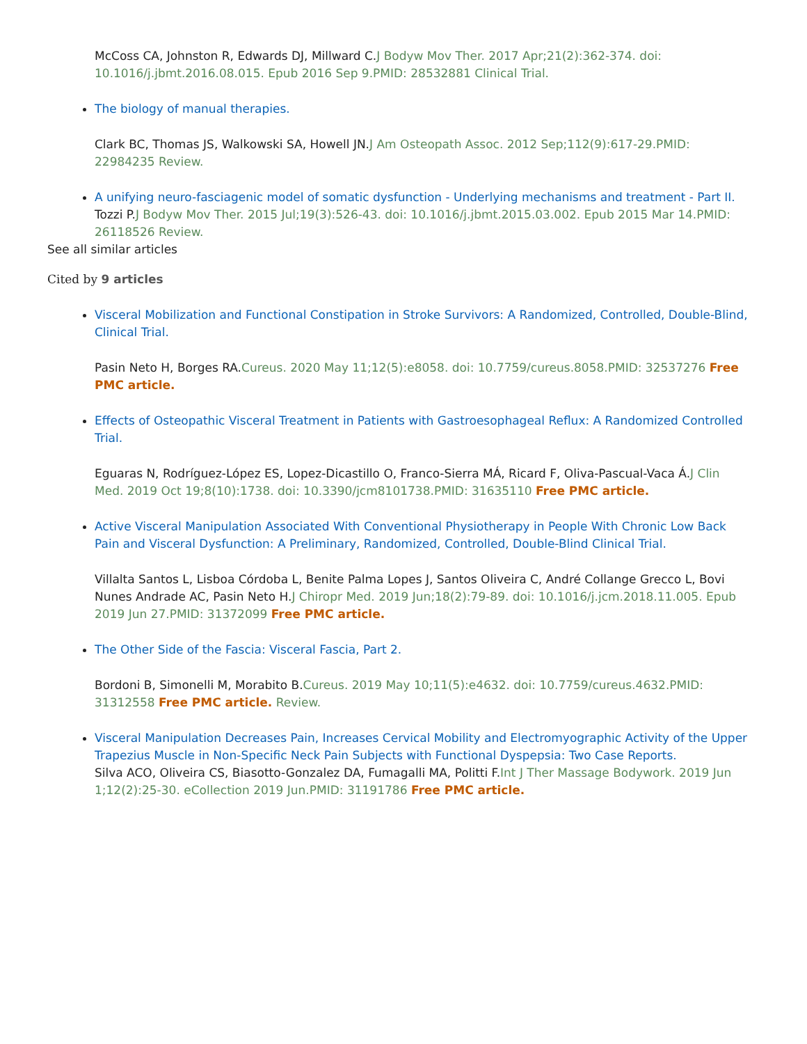McCoss CA, Johnston R, Edwards DJ, Millward C.J Bodyw Mov Ther. 2017 Apr;21(2):362-374. doi: 10.1016/j.jbmt.2016.08.015. Epub 2016 Sep 9.PMID: 28532881 Clinical Trial.
The biology of manual therapies.
Clark BC, Thomas JS, Walkowski SA, Howell JN.J Am Osteopath Assoc. 2012 Sep;112(9):617-29.PMID: 22984235 Review.
A unifying neuro-fasciagenic model of somatic dysfunction - Underlying mechanisms and treatment - Part II.
Tozzi P.J Bodyw Mov Ther. 2015 Jul;19(3):526-43. doi: 10.1016/j.jbmt.2015.03.002. Epub 2015 Mar 14.PMID: 26118526 Review.
See all similar articles
Cited by 9 articles
Visceral Mobilization and Functional Constipation in Stroke Survivors: A Randomized, Controlled, Double-Blind, Clinical Trial.
Pasin Neto H, Borges RA.Cureus. 2020 May 11;12(5):e8058. doi: 10.7759/cureus.8058.PMID: 32537276 Free PMC article.
Effects of Osteopathic Visceral Treatment in Patients with Gastroesophageal Reflux: A Randomized Controlled Trial.
Eguaras N, Rodríguez-López ES, Lopez-Dicastillo O, Franco-Sierra MÁ, Ricard F, Oliva-Pascual-Vaca Á.J Clin Med. 2019 Oct 19;8(10):1738. doi: 10.3390/jcm8101738.PMID: 31635110 Free PMC article.
Active Visceral Manipulation Associated With Conventional Physiotherapy in People With Chronic Low Back Pain and Visceral Dysfunction: A Preliminary, Randomized, Controlled, Double-Blind Clinical Trial.
Villalta Santos L, Lisboa Córdoba L, Benite Palma Lopes J, Santos Oliveira C, André Collange Grecco L, Bovi Nunes Andrade AC, Pasin Neto H.J Chiropr Med. 2019 Jun;18(2):79-89. doi: 10.1016/j.jcm.2018.11.005. Epub 2019 Jun 27.PMID: 31372099 Free PMC article.
The Other Side of the Fascia: Visceral Fascia, Part 2.
Bordoni B, Simonelli M, Morabito B.Cureus. 2019 May 10;11(5):e4632. doi: 10.7759/cureus.4632.PMID: 31312558 Free PMC article. Review.
Visceral Manipulation Decreases Pain, Increases Cervical Mobility and Electromyographic Activity of the Upper Trapezius Muscle in Non-Specific Neck Pain Subjects with Functional Dyspepsia: Two Case Reports.
Silva ACO, Oliveira CS, Biasotto-Gonzalez DA, Fumagalli MA, Politti F.Int J Ther Massage Bodywork. 2019 Jun 1;12(2):25-30. eCollection 2019 Jun.PMID: 31191786 Free PMC article.